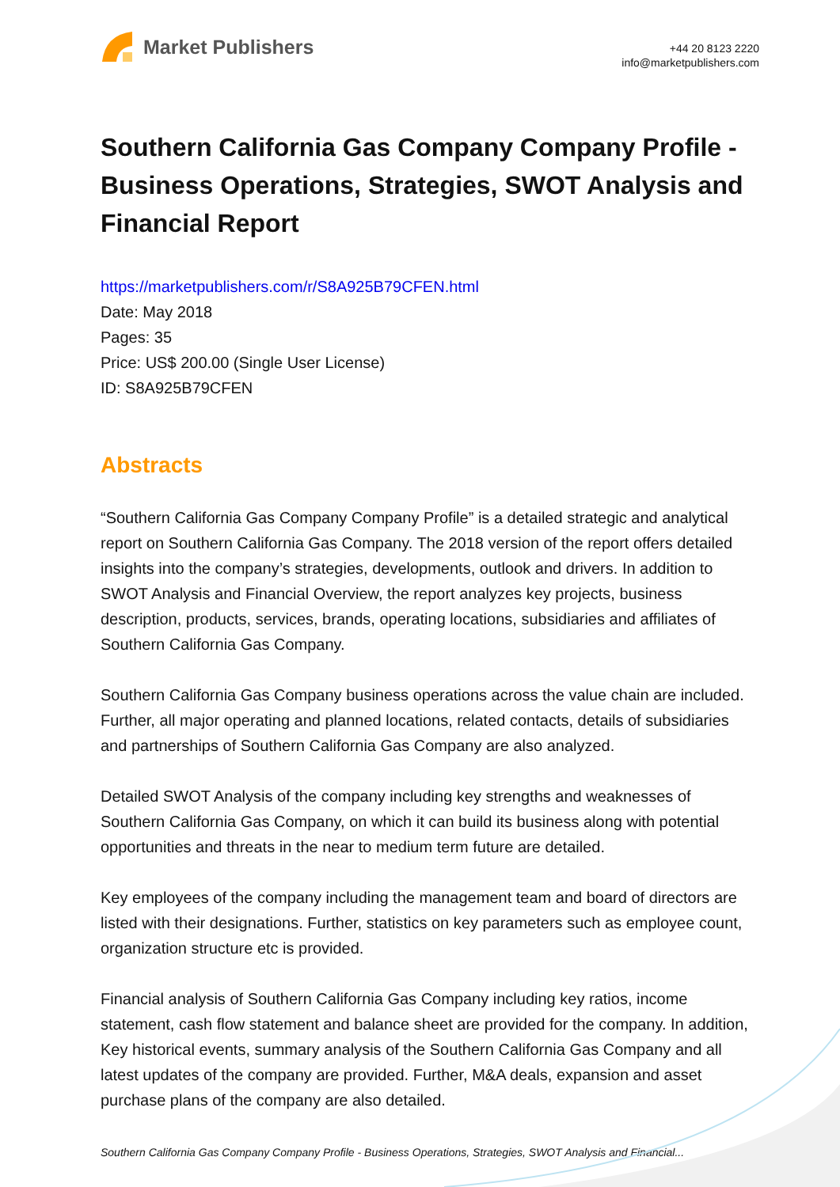Market Publishers
+44 20 8123 2220
info@marketpublishers.com
Southern California Gas Company Company Profile - Business Operations, Strategies, SWOT Analysis and Financial Report
https://marketpublishers.com/r/S8A925B79CFEN.html
Date: May 2018
Pages: 35
Price: US$ 200.00 (Single User License)
ID: S8A925B79CFEN
Abstracts
“Southern California Gas Company Company Profile” is a detailed strategic and analytical report on Southern California Gas Company. The 2018 version of the report offers detailed insights into the company’s strategies, developments, outlook and drivers. In addition to SWOT Analysis and Financial Overview, the report analyzes key projects, business description, products, services, brands, operating locations, subsidiaries and affiliates of Southern California Gas Company.
Southern California Gas Company business operations across the value chain are included. Further, all major operating and planned locations, related contacts, details of subsidiaries and partnerships of Southern California Gas Company are also analyzed.
Detailed SWOT Analysis of the company including key strengths and weaknesses of Southern California Gas Company, on which it can build its business along with potential opportunities and threats in the near to medium term future are detailed.
Key employees of the company including the management team and board of directors are listed with their designations. Further, statistics on key parameters such as employee count, organization structure etc is provided.
Financial analysis of Southern California Gas Company including key ratios, income statement, cash flow statement and balance sheet are provided for the company. In addition, Key historical events, summary analysis of the Southern California Gas Company and all latest updates of the company are provided. Further, M&A deals, expansion and asset purchase plans of the company are also detailed.
Southern California Gas Company Company Profile - Business Operations, Strategies, SWOT Analysis and Financial...